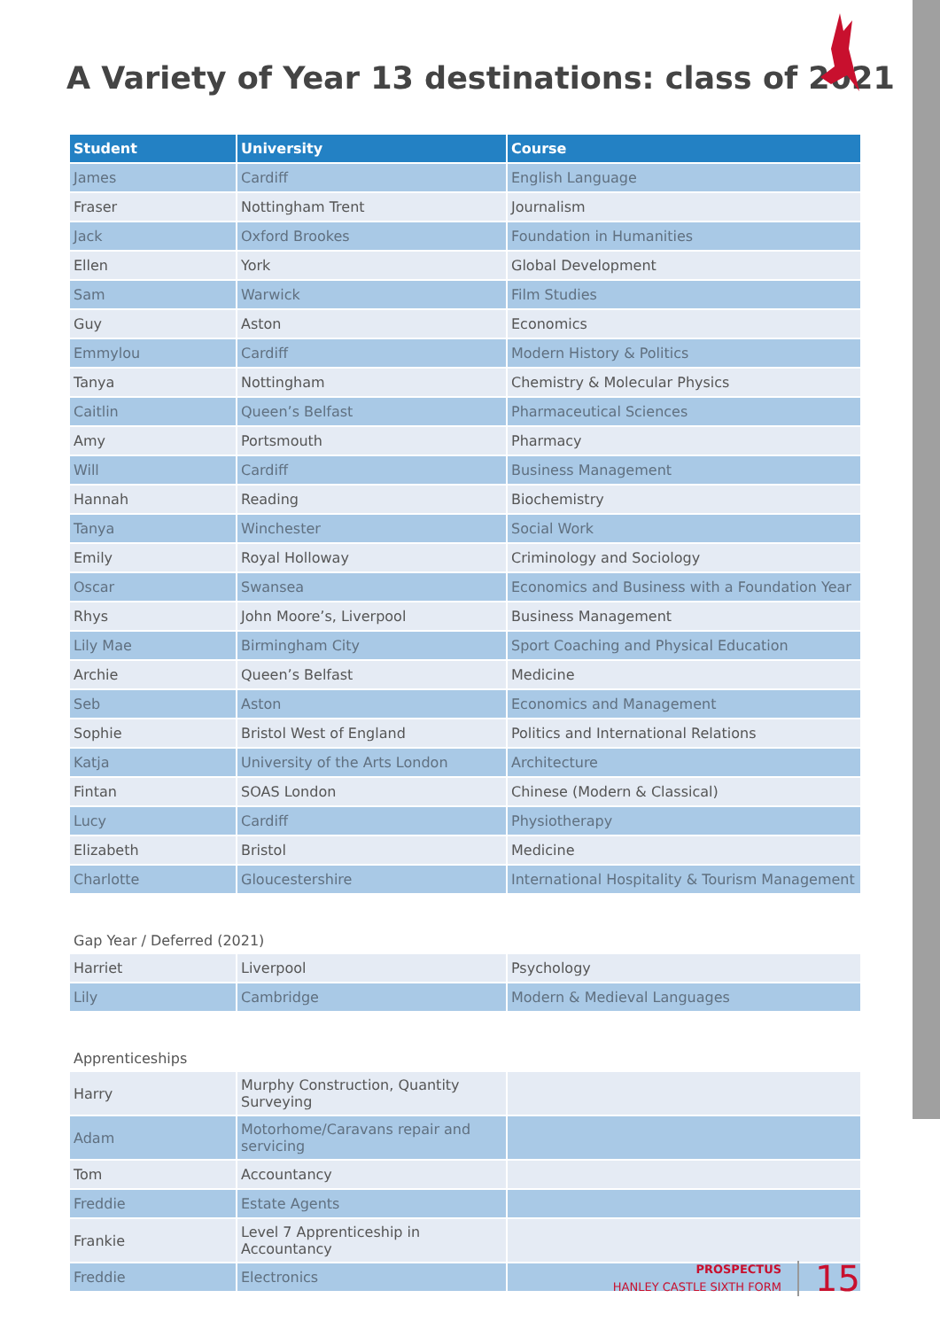A Variety of Year 13 destinations: class of 2021
| Student | University | Course |
| --- | --- | --- |
| James | Cardiff | English Language |
| Fraser | Nottingham Trent | Journalism |
| Jack | Oxford Brookes | Foundation in Humanities |
| Ellen | York | Global Development |
| Sam | Warwick | Film Studies |
| Guy | Aston | Economics |
| Emmylou | Cardiff | Modern History & Politics |
| Tanya | Nottingham | Chemistry & Molecular Physics |
| Caitlin | Queen’s Belfast | Pharmaceutical Sciences |
| Amy | Portsmouth | Pharmacy |
| Will | Cardiff | Business Management |
| Hannah | Reading | Biochemistry |
| Tanya | Winchester | Social Work |
| Emily | Royal Holloway | Criminology and Sociology |
| Oscar | Swansea | Economics and Business with a Foundation Year |
| Rhys | John Moore’s, Liverpool | Business Management |
| Lily Mae | Birmingham City | Sport Coaching and Physical Education |
| Archie | Queen’s Belfast | Medicine |
| Seb | Aston | Economics and Management |
| Sophie | Bristol West of England | Politics and International Relations |
| Katja | University of the Arts London | Architecture |
| Fintan | SOAS London | Chinese (Modern & Classical) |
| Lucy | Cardiff | Physiotherapy |
| Elizabeth | Bristol | Medicine |
| Charlotte | Gloucestershire | International Hospitality & Tourism Management |
Gap Year / Deferred (2021)
| Harriet | Liverpool | Psychology |
| Lily | Cambridge | Modern & Medieval Languages |
Apprenticeships
| Harry | Murphy Construction, Quantity Surveying | |
| Adam | Motorhome/Caravans repair and servicing | |
| Tom | Accountancy | |
| Freddie | Estate Agents | |
| Frankie | Level 7 Apprenticeship in Accountancy | |
| Freddie | Electronics | |
PROSPECTUS
HANLEY CASTLE SIXTH FORM
15